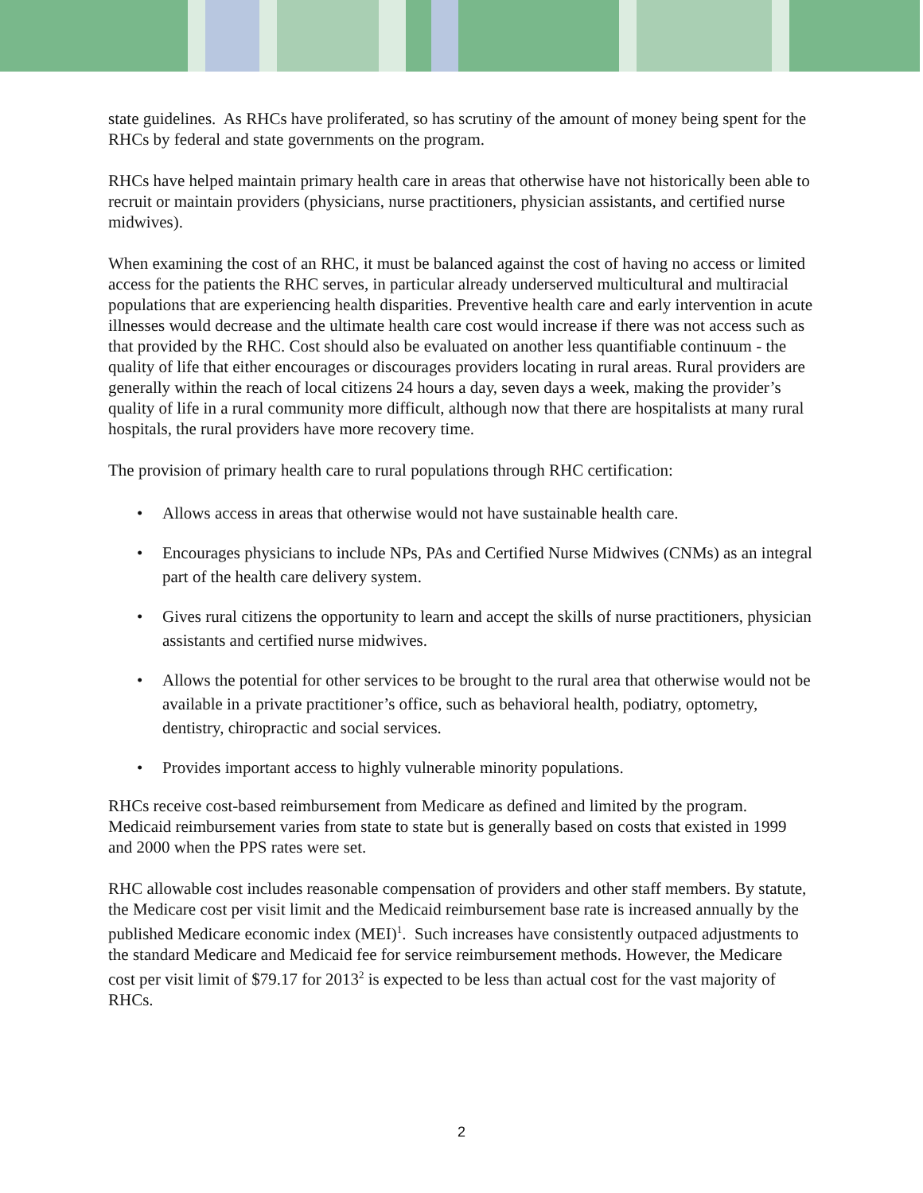state guidelines. As RHCs have proliferated, so has scrutiny of the amount of money being spent for the RHCs by federal and state governments on the program.
RHCs have helped maintain primary health care in areas that otherwise have not historically been able to recruit or maintain providers (physicians, nurse practitioners, physician assistants, and certified nurse midwives).
When examining the cost of an RHC, it must be balanced against the cost of having no access or limited access for the patients the RHC serves, in particular already underserved multicultural and multiracial populations that are experiencing health disparities. Preventive health care and early intervention in acute illnesses would decrease and the ultimate health care cost would increase if there was not access such as that provided by the RHC. Cost should also be evaluated on another less quantifiable continuum - the quality of life that either encourages or discourages providers locating in rural areas. Rural providers are generally within the reach of local citizens 24 hours a day, seven days a week, making the provider’s quality of life in a rural community more difficult, although now that there are hospitalists at many rural hospitals, the rural providers have more recovery time.
The provision of primary health care to rural populations through RHC certification:
• Allows access in areas that otherwise would not have sustainable health care.
• Encourages physicians to include NPs, PAs and Certified Nurse Midwives (CNMs) as an integral part of the health care delivery system.
• Gives rural citizens the opportunity to learn and accept the skills of nurse practitioners, physician assistants and certified nurse midwives.
• Allows the potential for other services to be brought to the rural area that otherwise would not be available in a private practitioner’s office, such as behavioral health, podiatry, optometry, dentistry, chiropractic and social services.
• Provides important access to highly vulnerable minority populations.
RHCs receive cost-based reimbursement from Medicare as defined and limited by the program. Medicaid reimbursement varies from state to state but is generally based on costs that existed in 1999 and 2000 when the PPS rates were set.
RHC allowable cost includes reasonable compensation of providers and other staff members. By statute, the Medicare cost per visit limit and the Medicaid reimbursement base rate is increased annually by the published Medicare economic index (MEI)<sup>1</sup>. Such increases have consistently outpaced adjustments to the standard Medicare and Medicaid fee for service reimbursement methods. However, the Medicare cost per visit limit of $79.17 for 2013<sup>2</sup> is expected to be less than actual cost for the vast majority of RHCs.
2